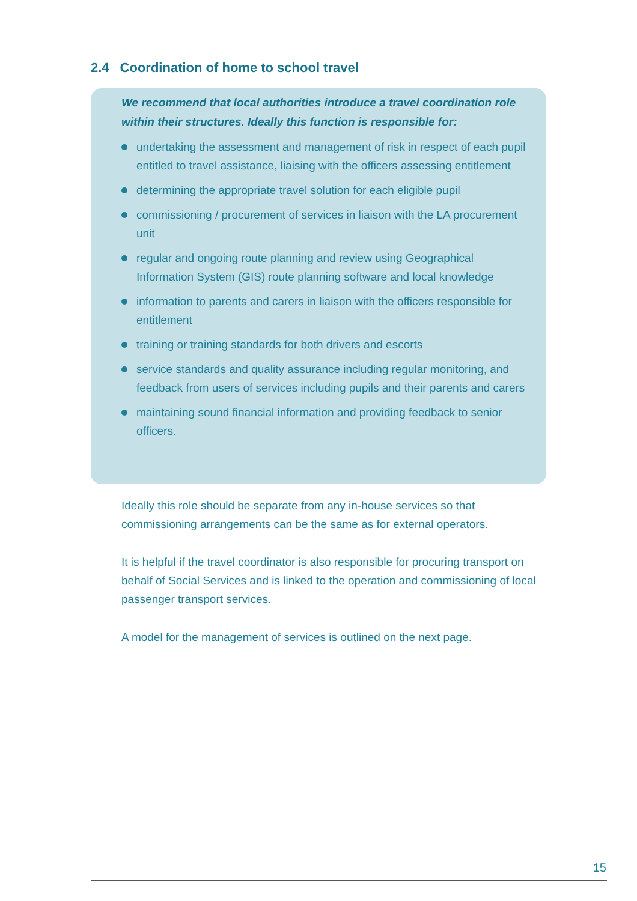2.4 Coordination of home to school travel
We recommend that local authorities introduce a travel coordination role within their structures. Ideally this function is responsible for:
undertaking the assessment and management of risk in respect of each pupil entitled to travel assistance, liaising with the officers assessing entitlement
determining the appropriate travel solution for each eligible pupil
commissioning / procurement of services in liaison with the LA procurement unit
regular and ongoing route planning and review using Geographical Information System (GIS) route planning software and local knowledge
information to parents and carers in liaison with the officers responsible for entitlement
training or training standards for both drivers and escorts
service standards and quality assurance including regular monitoring, and feedback from users of services including pupils and their parents and carers
maintaining sound financial information and providing feedback to senior officers.
Ideally this role should be separate from any in-house services so that commissioning arrangements can be the same as for external operators.
It is helpful if the travel coordinator is also responsible for procuring transport on behalf of Social Services and is linked to the operation and commissioning of local passenger transport services.
A model for the management of services is outlined on the next page.
15